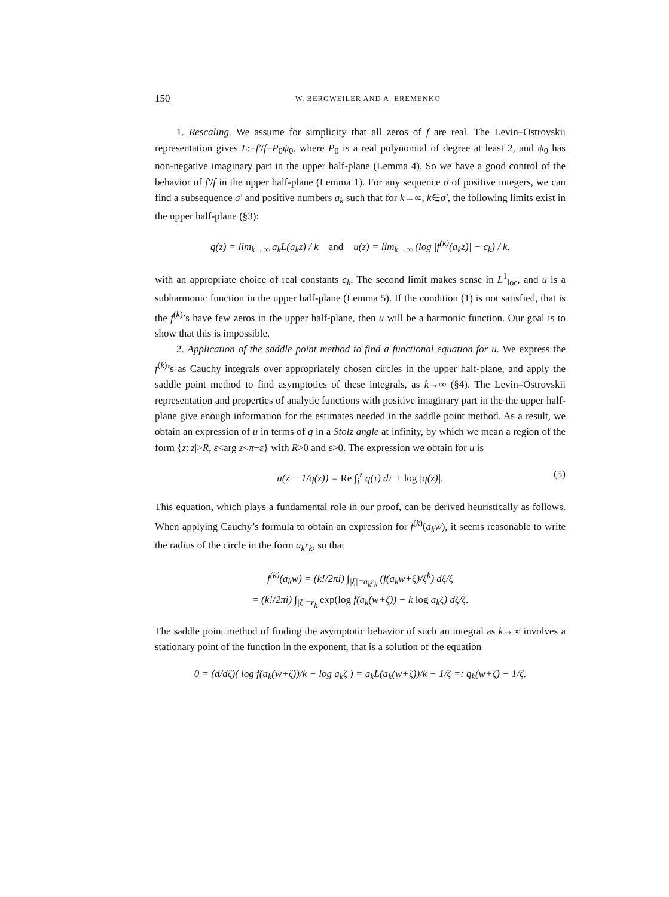150 W. BERGWEILER AND A. EREMENKO
1. Rescaling. We assume for simplicity that all zeros of f are real. The Levin–Ostrovskii representation gives L:=f′/f=P<sub>0</sub>ψ<sub>0</sub>, where P<sub>0</sub> is a real polynomial of degree at least 2, and ψ<sub>0</sub> has non-negative imaginary part in the upper half-plane (Lemma 4). So we have a good control of the behavior of f′/f in the upper half-plane (Lemma 1). For any sequence σ of positive integers, we can find a subsequence σ′ and positive numbers a<sub>k</sub> such that for k→∞, k∈σ′, the following limits exist in the upper half-plane (§3):
q(z) = lim<sub>k→∞</sub> a<sub>k</sub>L(a<sub>k</sub>z) / k and u(z) = lim<sub>k→∞</sub> (log |f<sup>(k)</sup>(a<sub>k</sub>z)| − c<sub>k</sub>) / k,
with an appropriate choice of real constants c<sub>k</sub>. The second limit makes sense in L<sup>1</sup><sub>loc</sub>, and u is a subharmonic function in the upper half-plane (Lemma 5). If the condition (1) is not satisfied, that is the f<sup>(k)</sup>’s have few zeros in the upper half-plane, then u will be a harmonic function. Our goal is to show that this is impossible.
2. Application of the saddle point method to find a functional equation for u. We express the f<sup>(k)</sup>’s as Cauchy integrals over appropriately chosen circles in the upper half-plane, and apply the saddle point method to find asymptotics of these integrals, as k→∞ (§4). The Levin–Ostrovskii representation and properties of analytic functions with positive imaginary part in the the upper half-plane give enough information for the estimates needed in the saddle point method. As a result, we obtain an expression of u in terms of q in a Stolz angle at infinity, by which we mean a region of the form {z:|z|>R, ε<arg z<π−ε} with R>0 and ε>0. The expression we obtain for u is
u(z − 1/q(z)) = Re ∫<sub>i</sub><sup>z</sup> q(τ) dτ + log |q(z)|. (5)
This equation, which plays a fundamental role in our proof, can be derived heuristically as follows. When applying Cauchy’s formula to obtain an expression for f<sup>(k)</sup>(a<sub>k</sub>w), it seems reasonable to write the radius of the circle in the form a<sub>k</sub>r<sub>k</sub>, so that
f<sup>(k)</sup>(a<sub>k</sub>w) = (k!/2πi) ∫<sub>|ξ|=a<sub>k</sub>r<sub>k</sub></sub> (f(a<sub>k</sub>w+ξ)/ξ<sup>k</sup>) dξ/ξ
= (k!/2πi) ∫<sub>|ζ|=r<sub>k</sub></sub> exp(log f(a<sub>k</sub>(w+ζ)) − k log a<sub>k</sub>ζ) dζ/ζ.
The saddle point method of finding the asymptotic behavior of such an integral as k→∞ involves a stationary point of the function in the exponent, that is a solution of the equation
0 = (d/dζ)( log f(a<sub>k</sub>(w+ζ))/k − log a<sub>k</sub>ζ ) = a<sub>k</sub>L(a<sub>k</sub>(w+ζ))/k − 1/ζ =: q<sub>k</sub>(w+ζ) − 1/ζ.